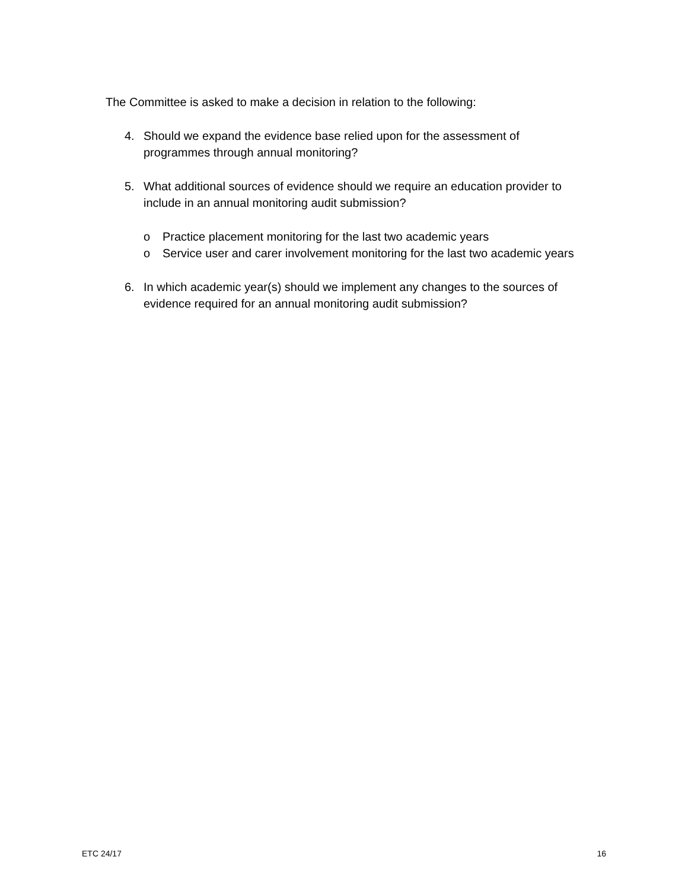The Committee is asked to make a decision in relation to the following:
4. Should we expand the evidence base relied upon for the assessment of programmes through annual monitoring?
5. What additional sources of evidence should we require an education provider to include in an annual monitoring audit submission?
o Practice placement monitoring for the last two academic years
o Service user and carer involvement monitoring for the last two academic years
6. In which academic year(s) should we implement any changes to the sources of evidence required for an annual monitoring audit submission?
ETC 24/17 16